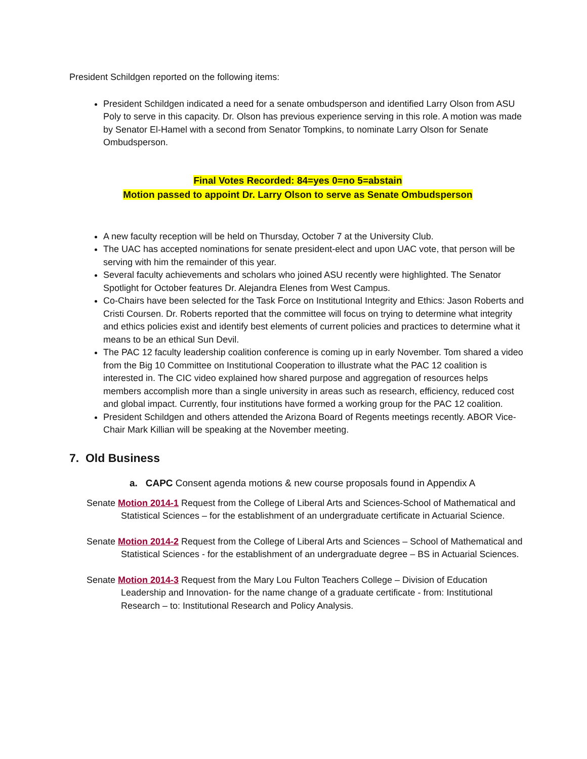President Schildgen reported on the following items:
President Schildgen indicated a need for a senate ombudsperson and identified Larry Olson from ASU Poly to serve in this capacity. Dr. Olson has previous experience serving in this role. A motion was made by Senator El-Hamel with a second from Senator Tompkins, to nominate Larry Olson for Senate Ombudsperson.
Final Votes Recorded: 84=yes 0=no 5=abstain
Motion passed to appoint Dr. Larry Olson to serve as Senate Ombudsperson
A new faculty reception will be held on Thursday, October 7 at the University Club.
The UAC has accepted nominations for senate president-elect and upon UAC vote, that person will be serving with him the remainder of this year.
Several faculty achievements and scholars who joined ASU recently were highlighted. The Senator Spotlight for October features Dr. Alejandra Elenes from West Campus.
Co-Chairs have been selected for the Task Force on Institutional Integrity and Ethics: Jason Roberts and Cristi Coursen. Dr. Roberts reported that the committee will focus on trying to determine what integrity and ethics policies exist and identify best elements of current policies and practices to determine what it means to be an ethical Sun Devil.
The PAC 12 faculty leadership coalition conference is coming up in early November. Tom shared a video from the Big 10 Committee on Institutional Cooperation to illustrate what the PAC 12 coalition is interested in. The CIC video explained how shared purpose and aggregation of resources helps members accomplish more than a single university in areas such as research, efficiency, reduced cost and global impact. Currently, four institutions have formed a working group for the PAC 12 coalition.
President Schildgen and others attended the Arizona Board of Regents meetings recently. ABOR Vice-Chair Mark Killian will be speaking at the November meeting.
7. Old Business
a. CAPC Consent agenda motions & new course proposals found in Appendix A
Senate Motion 2014-1 Request from the College of Liberal Arts and Sciences-School of Mathematical and Statistical Sciences – for the establishment of an undergraduate certificate in Actuarial Science.
Senate Motion 2014-2 Request from the College of Liberal Arts and Sciences – School of Mathematical and Statistical Sciences - for the establishment of an undergraduate degree – BS in Actuarial Sciences.
Senate Motion 2014-3 Request from the Mary Lou Fulton Teachers College – Division of Education Leadership and Innovation- for the name change of a graduate certificate - from: Institutional Research – to: Institutional Research and Policy Analysis.